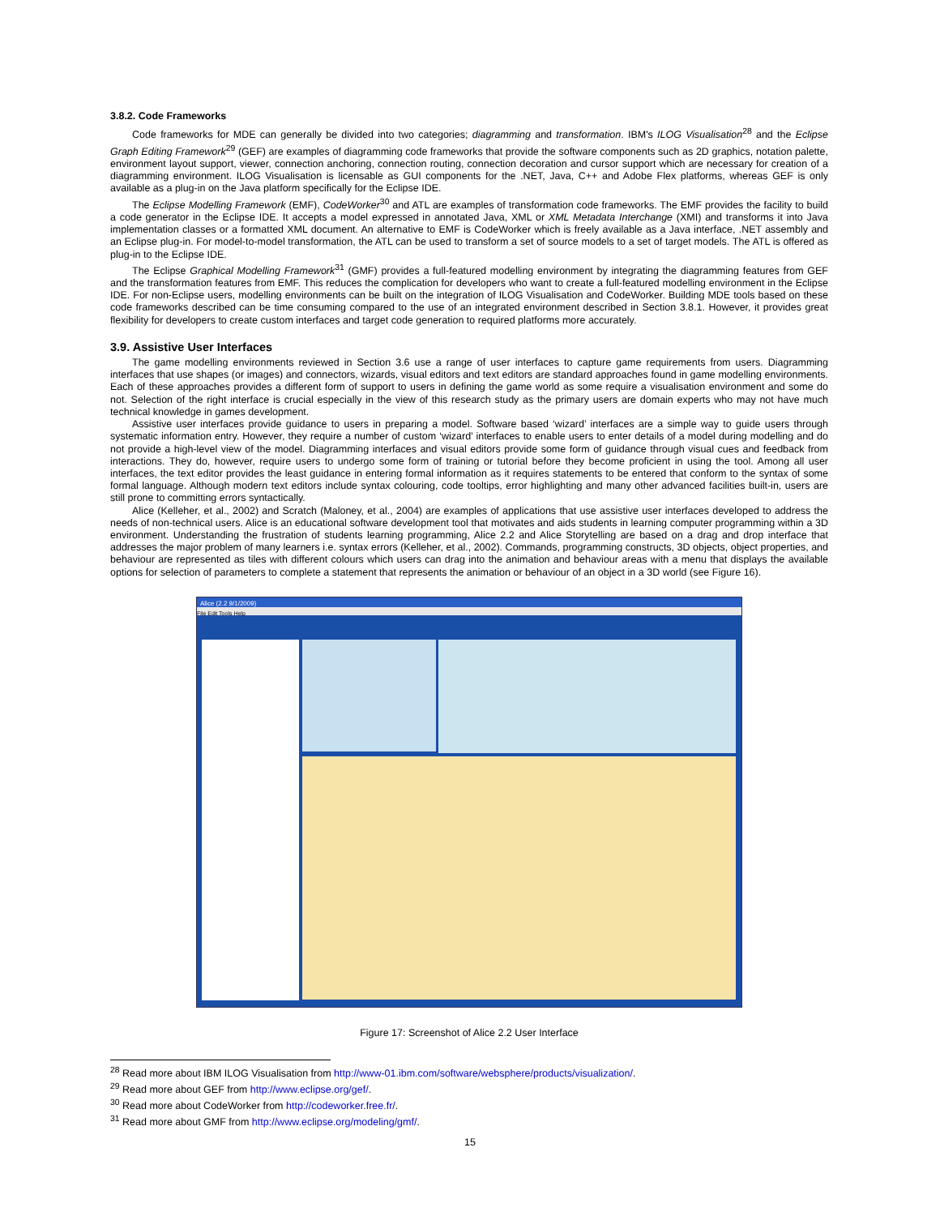3.8.2. Code Frameworks
Code frameworks for MDE can generally be divided into two categories; diagramming and transformation. IBM's ILOG Visualisation<sup>28</sup> and the Eclipse Graph Editing Framework<sup>29</sup> (GEF) are examples of diagramming code frameworks that provide the software components such as 2D graphics, notation palette, environment layout support, viewer, connection anchoring, connection routing, connection decoration and cursor support which are necessary for creation of a diagramming environment. ILOG Visualisation is licensable as GUI components for the .NET, Java, C++ and Adobe Flex platforms, whereas GEF is only available as a plug-in on the Java platform specifically for the Eclipse IDE.
The Eclipse Modelling Framework (EMF), CodeWorker<sup>30</sup> and ATL are examples of transformation code frameworks. The EMF provides the facility to build a code generator in the Eclipse IDE. It accepts a model expressed in annotated Java, XML or XML Metadata Interchange (XMI) and transforms it into Java implementation classes or a formatted XML document. An alternative to EMF is CodeWorker which is freely available as a Java interface, .NET assembly and an Eclipse plug-in. For model-to-model transformation, the ATL can be used to transform a set of source models to a set of target models. The ATL is offered as plug-in to the Eclipse IDE.
The Eclipse Graphical Modelling Framework<sup>31</sup> (GMF) provides a full-featured modelling environment by integrating the diagramming features from GEF and the transformation features from EMF. This reduces the complication for developers who want to create a full-featured modelling environment in the Eclipse IDE. For non-Eclipse users, modelling environments can be built on the integration of ILOG Visualisation and CodeWorker. Building MDE tools based on these code frameworks described can be time consuming compared to the use of an integrated environment described in Section 3.8.1. However, it provides great flexibility for developers to create custom interfaces and target code generation to required platforms more accurately.
3.9. Assistive User Interfaces
The game modelling environments reviewed in Section 3.6 use a range of user interfaces to capture game requirements from users. Diagramming interfaces that use shapes (or images) and connectors, wizards, visual editors and text editors are standard approaches found in game modelling environments. Each of these approaches provides a different form of support to users in defining the game world as some require a visualisation environment and some do not. Selection of the right interface is crucial especially in the view of this research study as the primary users are domain experts who may not have much technical knowledge in games development.
Assistive user interfaces provide guidance to users in preparing a model. Software based ‘wizard’ interfaces are a simple way to guide users through systematic information entry. However, they require a number of custom ‘wizard’ interfaces to enable users to enter details of a model during modelling and do not provide a high-level view of the model. Diagramming interfaces and visual editors provide some form of guidance through visual cues and feedback from interactions. They do, however, require users to undergo some form of training or tutorial before they become proficient in using the tool. Among all user interfaces, the text editor provides the least guidance in entering formal information as it requires statements to be entered that conform to the syntax of some formal language. Although modern text editors include syntax colouring, code tooltips, error highlighting and many other advanced facilities built-in, users are still prone to committing errors syntactically.
Alice (Kelleher, et al., 2002) and Scratch (Maloney, et al., 2004) are examples of applications that use assistive user interfaces developed to address the needs of non-technical users. Alice is an educational software development tool that motivates and aids students in learning computer programming within a 3D environment. Understanding the frustration of students learning programming, Alice 2.2 and Alice Storytelling are based on a drag and drop interface that addresses the major problem of many learners i.e. syntax errors (Kelleher, et al., 2002). Commands, programming constructs, 3D objects, object properties, and behaviour are represented as tiles with different colours which users can drag into the animation and behaviour areas with a menu that displays the available options for selection of parameters to complete a statement that represents the animation or behaviour of an object in a 3D world (see Figure 16).
Alice (2.2 9/1/2009)
File Edit Tools Help
Figure 17: Screenshot of Alice 2.2 User Interface
<sup>28</sup> Read more about IBM ILOG Visualisation from http://www-01.ibm.com/software/websphere/products/visualization/.
<sup>29</sup> Read more about GEF from http://www.eclipse.org/gef/.
<sup>30</sup> Read more about CodeWorker from http://codeworker.free.fr/.
<sup>31</sup> Read more about GMF from http://www.eclipse.org/modeling/gmf/.
15